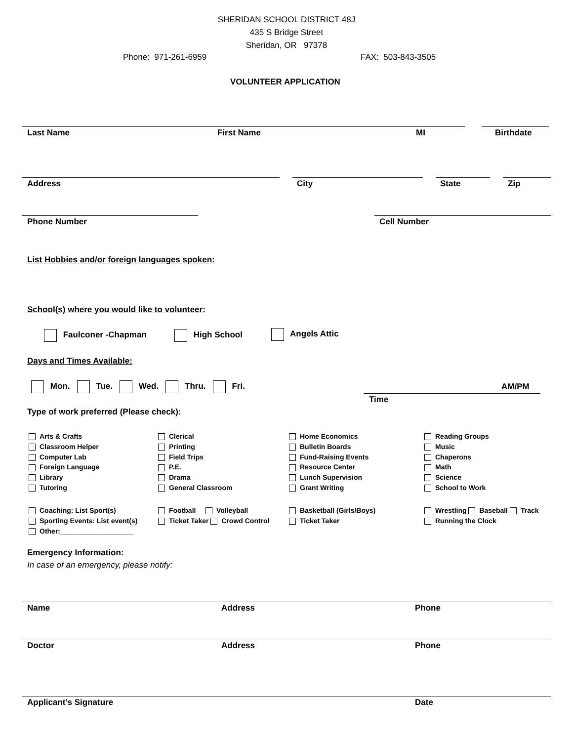SHERIDAN SCHOOL DISTRICT 48J
435 S Bridge Street
Sheridan, OR 97378
Phone: 971-261-6959 FAX: 503-843-3505
VOLUNTEER APPLICATION
Last Name First Name MI Birthdate
Address City State Zip
Phone Number Cell Number
List Hobbies and/or foreign languages spoken:
School(s) where you would like to volunteer:
Faulconer -Chapman High School Angels Attic
Days and Times Available:
Mon. Tue. Wed. Thru. Fri.
AM/PM
Time
Type of work preferred (Please check):
Arts & Crafts
Classroom Helper
Computer Lab
Foreign Language
Library
Tutoring
Clerical
Printing
Field Trips
P.E.
Drama
General Classroom
Home Economics
Bulletin Boards
Fund-Raising Events
Resource Center
Lunch Supervision
Grant Writing
Reading Groups
Music
Chaperons
Math
Science
School to Work
Coaching: List Sport(s)
Sporting Events: List event(s)
Other:___________________
Football Volleyball
Ticket Taker Crowd Control
Basketball (Girls/Boys)
Ticket Taker
Wrestling Baseball Track
Running the Clock
Emergency Information:
In case of an emergency, please notify:
Name Address Phone
Doctor Address Phone
Applicant’s Signature Date